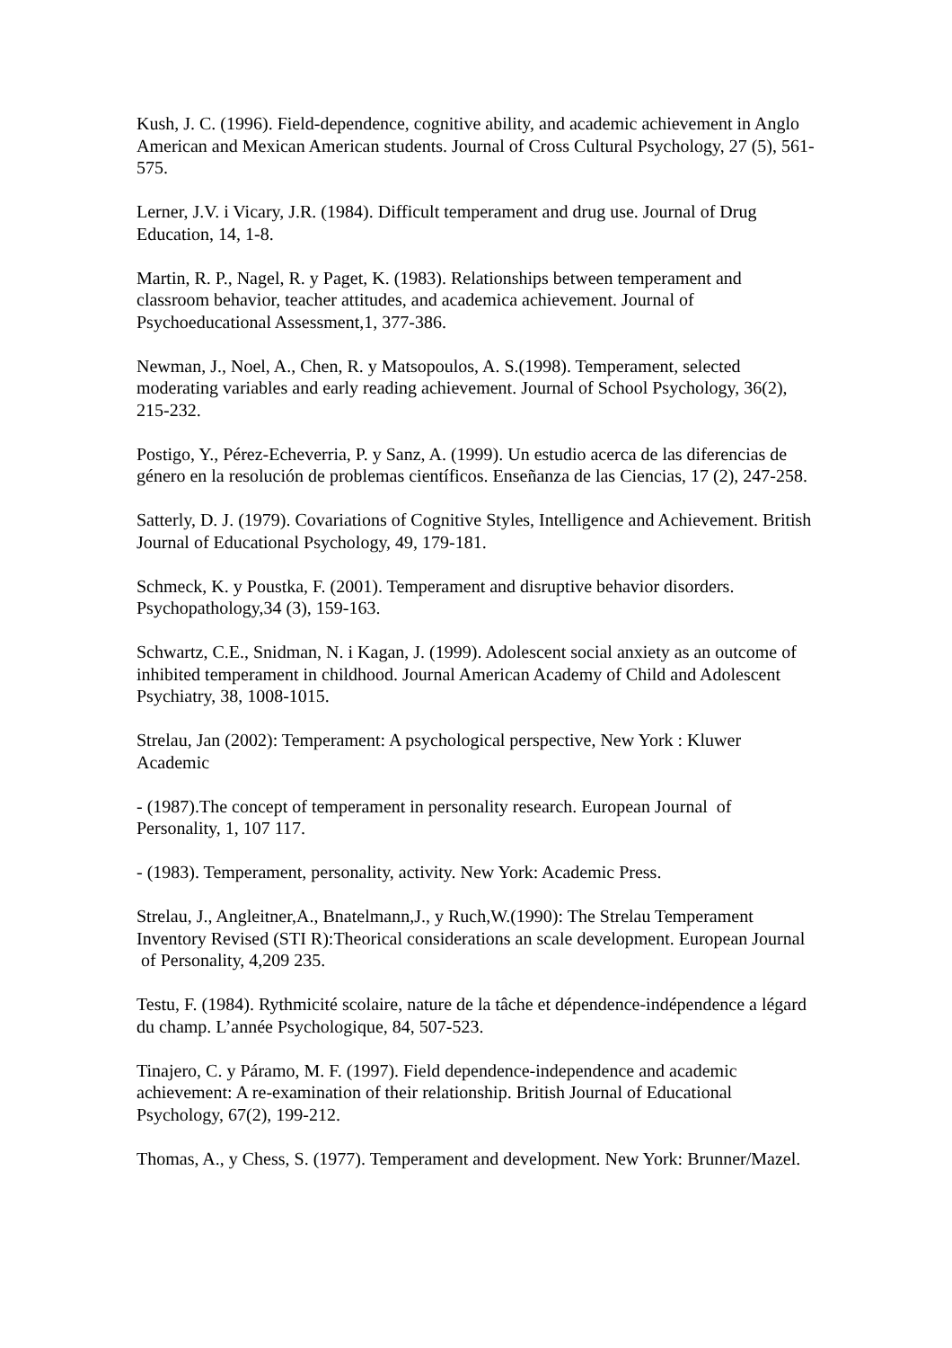Kush, J. C. (1996). Field-dependence, cognitive ability, and academic achievement in Anglo American and Mexican American students. Journal of Cross Cultural Psychology, 27 (5), 561-575.
Lerner, J.V. i Vicary, J.R. (1984). Difficult temperament and drug use. Journal of Drug Education, 14, 1-8.
Martin, R. P., Nagel, R. y Paget, K. (1983). Relationships between temperament and classroom behavior, teacher attitudes, and academica achievement. Journal of Psychoeducational Assessment,1, 377-386.
Newman, J., Noel, A., Chen, R. y Matsopoulos, A. S.(1998). Temperament, selected moderating variables and early reading achievement. Journal of School Psychology, 36(2), 215-232.
Postigo, Y., Pérez-Echeverria, P. y Sanz, A. (1999). Un estudio acerca de las diferencias de género en la resolución de problemas científicos. Enseñanza de las Ciencias, 17 (2), 247-258.
Satterly, D. J. (1979). Covariations of Cognitive Styles, Intelligence and Achievement. British Journal of Educational Psychology, 49, 179-181.
Schmeck, K. y Poustka, F. (2001). Temperament and disruptive behavior disorders. Psychopathology,34 (3), 159-163.
Schwartz, C.E., Snidman, N. i Kagan, J. (1999). Adolescent social anxiety as an outcome of inhibited temperament in childhood. Journal American Academy of Child and Adolescent Psychiatry, 38, 1008-1015.
Strelau, Jan (2002): Temperament: A psychological perspective, New York : Kluwer Academic
- (1987).The concept of temperament in personality research. European Journal of Personality, 1, 107 117.
- (1983). Temperament, personality, activity. New York: Academic Press.
Strelau, J., Angleitner,A., Bnatelmann,J., y Ruch,W.(1990): The Strelau Temperament Inventory Revised (STI R):Theorical considerations an scale development. European Journal of Personality, 4,209 235.
Testu, F. (1984). Rythmicité scolaire, nature de la tâche et dépendence-indépendence a légard du champ. L’année Psychologique, 84, 507-523.
Tinajero, C. y Páramo, M. F. (1997). Field dependence-independence and academic achievement: A re-examination of their relationship. British Journal of Educational Psychology, 67(2), 199-212.
Thomas, A., y Chess, S. (1977). Temperament and development. New York: Brunner/Mazel.